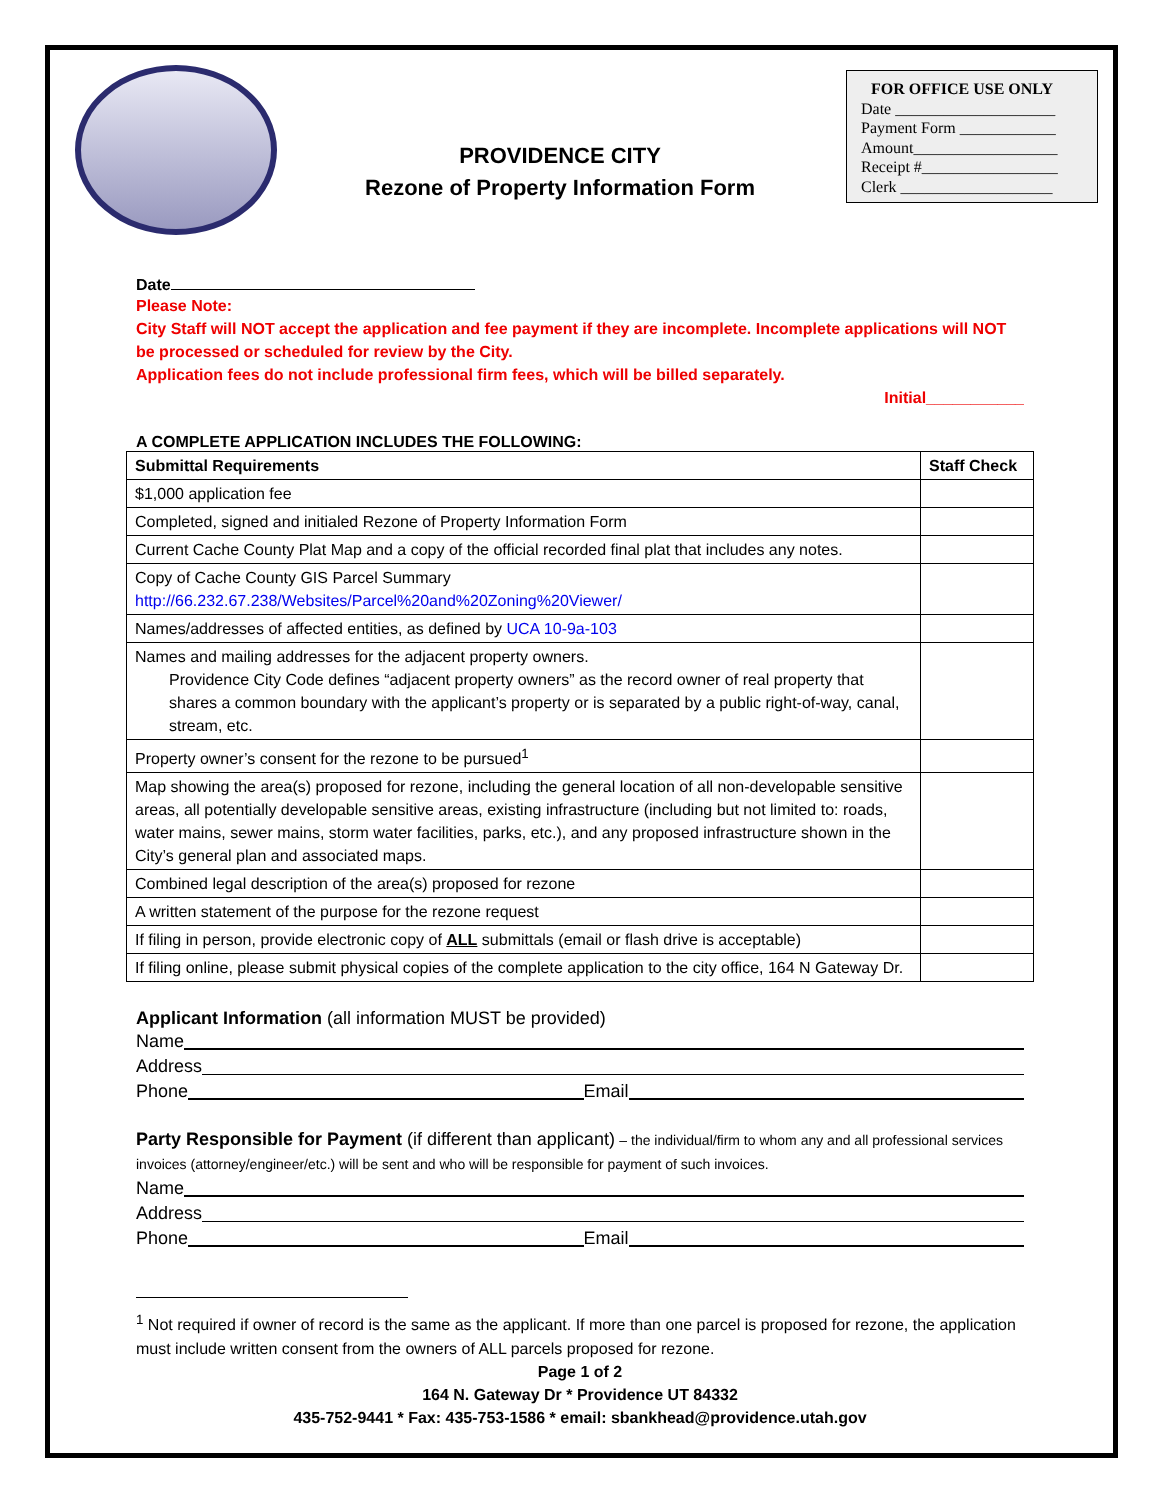PROVIDENCE CITY
Rezone of Property Information Form
FOR OFFICE USE ONLY
Date ____________________
Payment Form ____________
Amount__________________
Receipt #_________________
Clerk ___________________
Date
Please Note:
City Staff will NOT accept the application and fee payment if they are incomplete. Incomplete applications will NOT be processed or scheduled for review by the City.
Application fees do not include professional firm fees, which will be billed separately.
Initial___________
A COMPLETE APPLICATION INCLUDES THE FOLLOWING:
| Submittal Requirements | Staff Check |
| --- | --- |
| $1,000 application fee | |
| Completed, signed and initialed Rezone of Property Information Form | |
| Current Cache County Plat Map and a copy of the official recorded final plat that includes any notes. | |
| Copy of Cache County GIS Parcel Summary http://66.232.67.238/Websites/Parcel%20and%20Zoning%20Viewer/ | |
| Names/addresses of affected entities, as defined by UCA 10-9a-103 | |
| Names and mailing addresses for the adjacent property owners. Providence City Code defines “adjacent property owners” as the record owner of real property that shares a common boundary with the applicant’s property or is separated by a public right-of-way, canal, stream, etc. | |
| Property owner’s consent for the rezone to be pursued<sup>1</sup> | |
| Map showing the area(s) proposed for rezone, including the general location of all non-developable sensitive areas, all potentially developable sensitive areas, existing infrastructure (including but not limited to: roads, water mains, sewer mains, storm water facilities, parks, etc.), and any proposed infrastructure shown in the City’s general plan and associated maps. | |
| Combined legal description of the area(s) proposed for rezone | |
| A written statement of the purpose for the rezone request | |
| If filing in person, provide electronic copy of ALL submittals (email or flash drive is acceptable) | |
| If filing online, please submit physical copies of the complete application to the city office, 164 N Gateway Dr. | |
Applicant Information (all information MUST be provided)
Name
Address
Phone Email
Party Responsible for Payment (if different than applicant) – the individual/firm to whom any and all professional services invoices (attorney/engineer/etc.) will be sent and who will be responsible for payment of such invoices.
Name
Address
Phone Email
<sup>1</sup> Not required if owner of record is the same as the applicant. If more than one parcel is proposed for rezone, the application must include written consent from the owners of ALL parcels proposed for rezone.
Page 1 of 2
164 N. Gateway Dr * Providence UT 84332
435-752-9441 * Fax: 435-753-1586 * email: sbankhead@providence.utah.gov